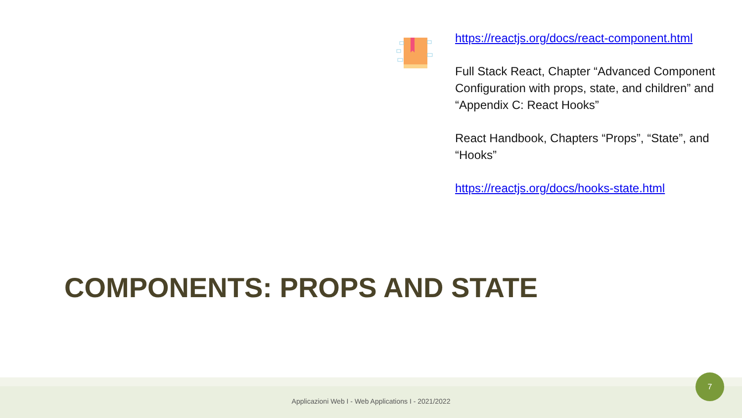https://reactjs.org/docs/react-component.html
Full Stack React, Chapter “Advanced Component Configuration with props, state, and children” and “Appendix C: React Hooks”
React Handbook, Chapters “Props”, “State”, and “Hooks”
https://reactjs.org/docs/hooks-state.html
COMPONENTS: PROPS AND STATE
Applicazioni Web I - Web Applications I - 2021/2022
7